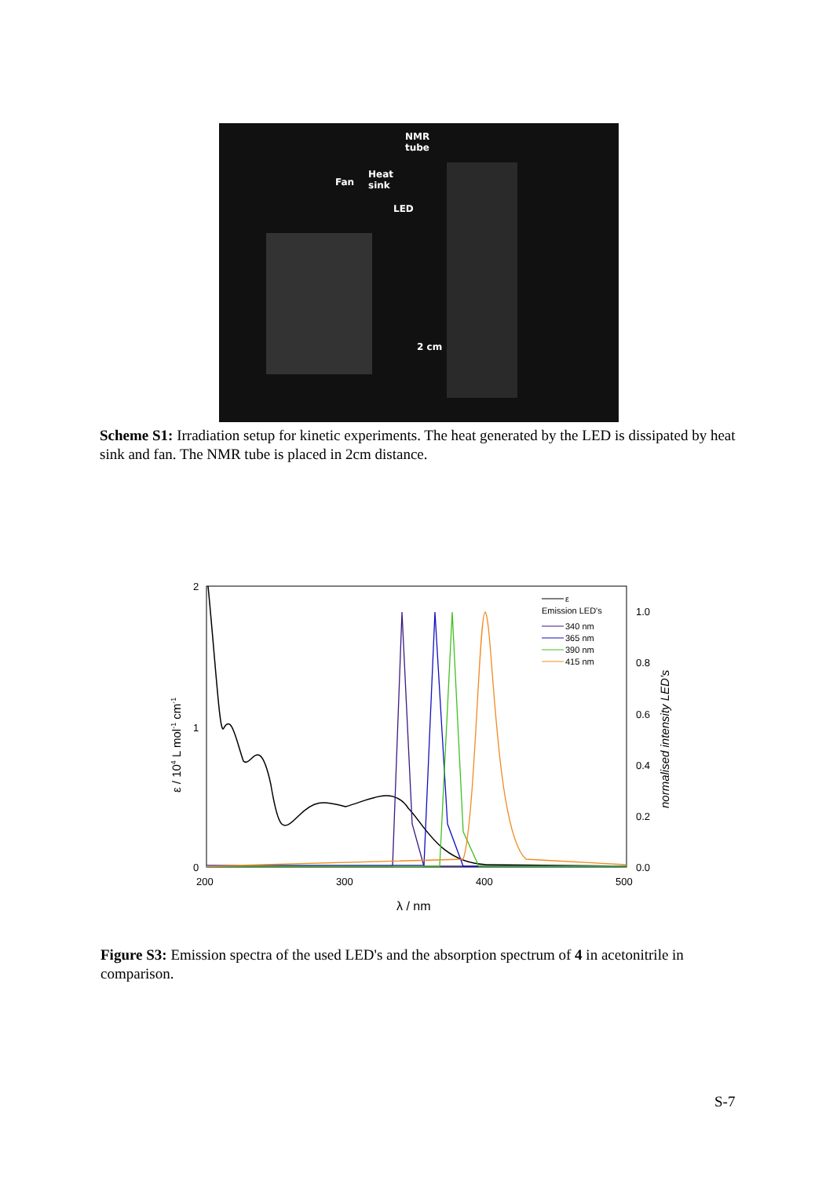NMR
tube
Heat
sink Fan
LED
2 cm
Scheme S1: Irradiation setup for kinetic experiments. The heat generated by the LED is dissipated by heat sink and fan. The NMR tube is placed in 2cm distance.
2
1
0
200
300
400
500
1.0
0.8
0.6
0.4
0.2
0.0
λ / nm
ε / 104 L mol-1 cm-1
normalised intensity LED's
ε
Emission LED's
340 nm
365 nm
390 nm
415 nm
Figure S3: Emission spectra of the used LED's and the absorption spectrum of 4 in acetonitrile in comparison.
S-7